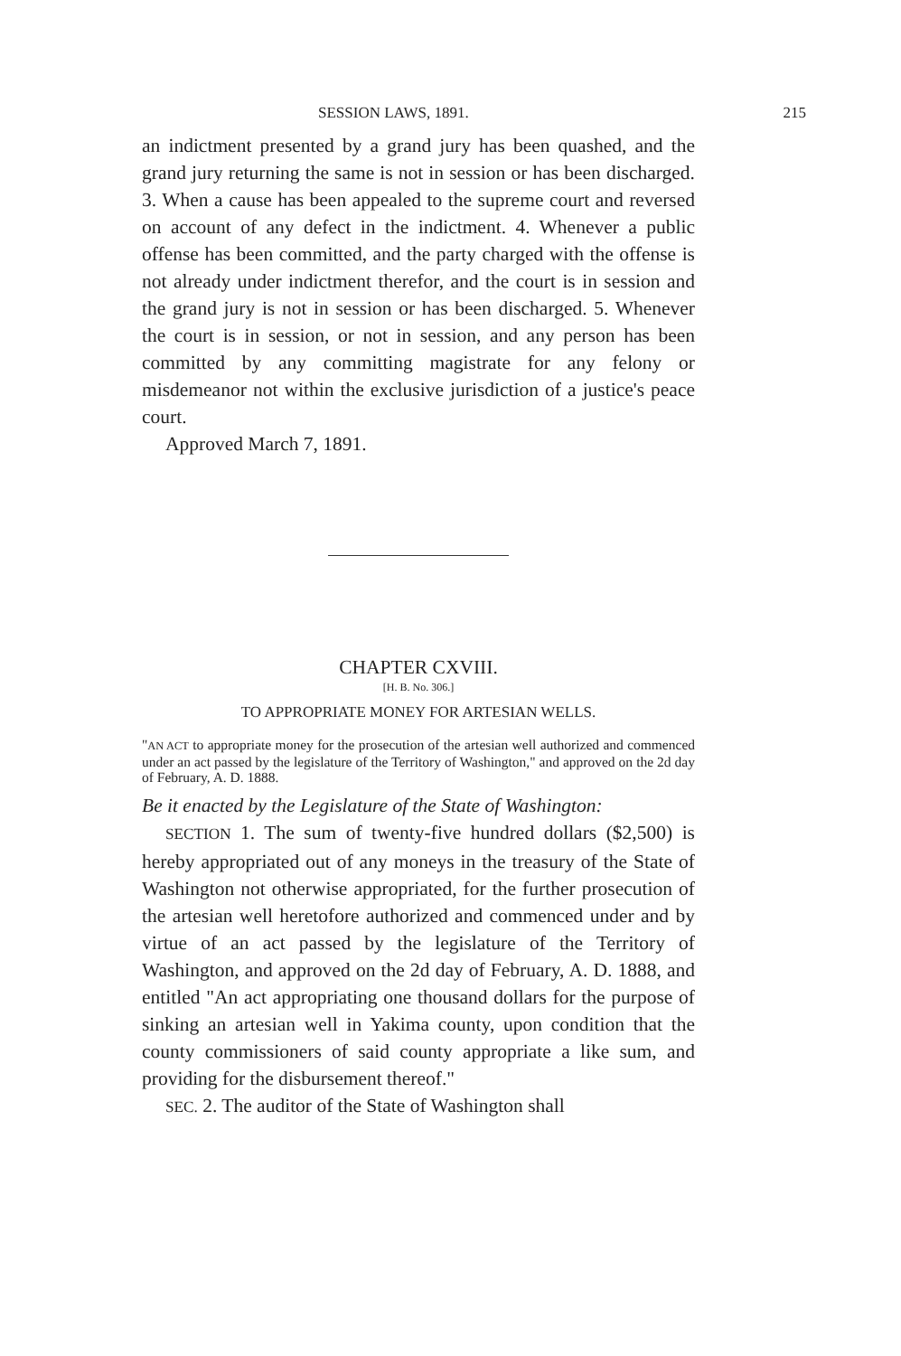SESSION LAWS, 1891. 215
an indictment presented by a grand jury has been quashed, and the grand jury returning the same is not in session or has been discharged. 3. When a cause has been appealed to the supreme court and reversed on account of any defect in the indictment. 4. Whenever a public offense has been committed, and the party charged with the offense is not already under indictment therefor, and the court is in session and the grand jury is not in session or has been discharged. 5. Whenever the court is in session, or not in session, and any person has been committed by any committing magistrate for any felony or misdemeanor not within the exclusive jurisdiction of a justice's peace court.
Approved March 7, 1891.
CHAPTER CXVIII.
[H. B. No. 306.]
TO APPROPRIATE MONEY FOR ARTESIAN WELLS.
"AN ACT to appropriate money for the prosecution of the artesian well authorized and commenced under an act passed by the legislature of the Territory of Washington," and approved on the 2d day of February, A. D. 1888.
Be it enacted by the Legislature of the State of Washington:
SECTION 1. The sum of twenty-five hundred dollars ($2,500) is hereby appropriated out of any moneys in the treasury of the State of Washington not otherwise appropriated, for the further prosecution of the artesian well heretofore authorized and commenced under and by virtue of an act passed by the legislature of the Territory of Washington, and approved on the 2d day of February, A. D. 1888, and entitled "An act appropriating one thousand dollars for the purpose of sinking an artesian well in Yakima county, upon condition that the county commissioners of said county appropriate a like sum, and providing for the disbursement thereof."
SEC. 2. The auditor of the State of Washington shall